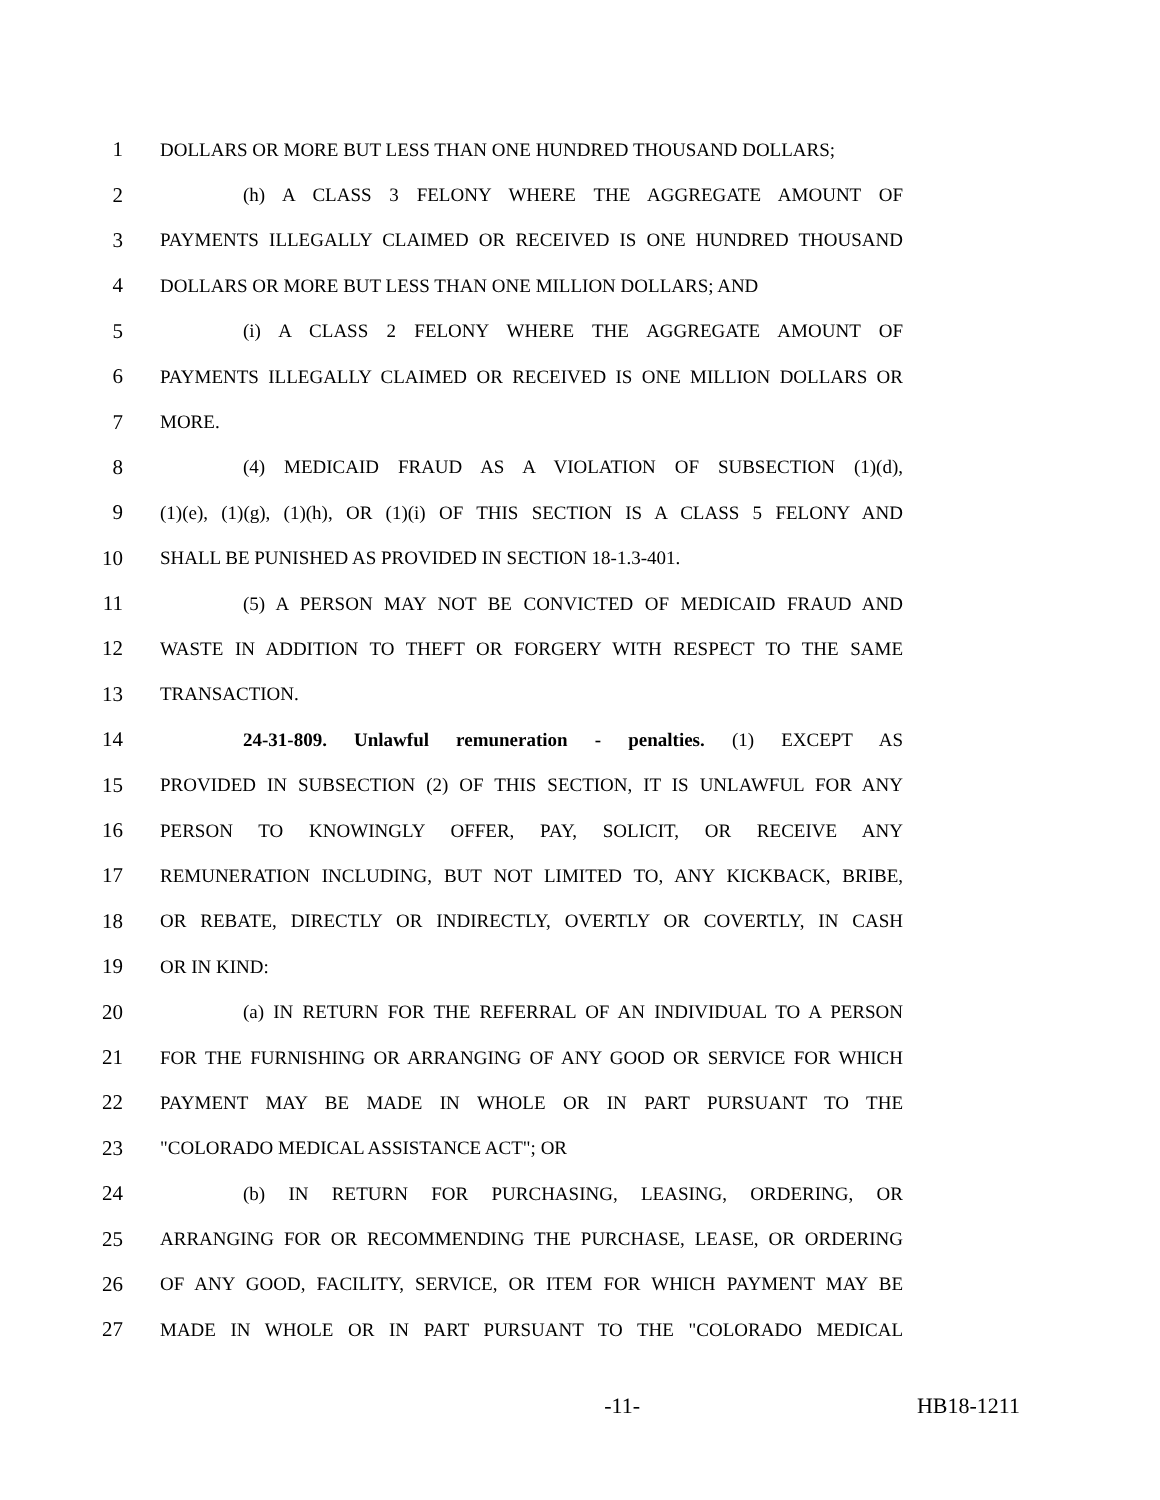1 DOLLARS OR MORE BUT LESS THAN ONE HUNDRED THOUSAND DOLLARS;
2 (h) A CLASS 3 FELONY WHERE THE AGGREGATE AMOUNT OF
3 PAYMENTS ILLEGALLY CLAIMED OR RECEIVED IS ONE HUNDRED THOUSAND
4 DOLLARS OR MORE BUT LESS THAN ONE MILLION DOLLARS; AND
5 (i) A CLASS 2 FELONY WHERE THE AGGREGATE AMOUNT OF
6 PAYMENTS ILLEGALLY CLAIMED OR RECEIVED IS ONE MILLION DOLLARS OR
7 MORE.
8 (4) MEDICAID FRAUD AS A VIOLATION OF SUBSECTION (1)(d),
9 (1)(e), (1)(g), (1)(h), OR (1)(i) OF THIS SECTION IS A CLASS 5 FELONY AND
10 SHALL BE PUNISHED AS PROVIDED IN SECTION 18-1.3-401.
11 (5) A PERSON MAY NOT BE CONVICTED OF MEDICAID FRAUD AND
12 WASTE IN ADDITION TO THEFT OR FORGERY WITH RESPECT TO THE SAME
13 TRANSACTION.
14 24-31-809. Unlawful remuneration - penalties. (1) EXCEPT AS
15 PROVIDED IN SUBSECTION (2) OF THIS SECTION, IT IS UNLAWFUL FOR ANY
16 PERSON TO KNOWINGLY OFFER, PAY, SOLICIT, OR RECEIVE ANY
17 REMUNERATION INCLUDING, BUT NOT LIMITED TO, ANY KICKBACK, BRIBE,
18 OR REBATE, DIRECTLY OR INDIRECTLY, OVERTLY OR COVERTLY, IN CASH
19 OR IN KIND:
20 (a) IN RETURN FOR THE REFERRAL OF AN INDIVIDUAL TO A PERSON
21 FOR THE FURNISHING OR ARRANGING OF ANY GOOD OR SERVICE FOR WHICH
22 PAYMENT MAY BE MADE IN WHOLE OR IN PART PURSUANT TO THE
23 "COLORADO MEDICAL ASSISTANCE ACT"; OR
24 (b) IN RETURN FOR PURCHASING, LEASING, ORDERING, OR
25 ARRANGING FOR OR RECOMMENDING THE PURCHASE, LEASE, OR ORDERING
26 OF ANY GOOD, FACILITY, SERVICE, OR ITEM FOR WHICH PAYMENT MAY BE
27 MADE IN WHOLE OR IN PART PURSUANT TO THE "COLORADO MEDICAL
-11- HB18-1211